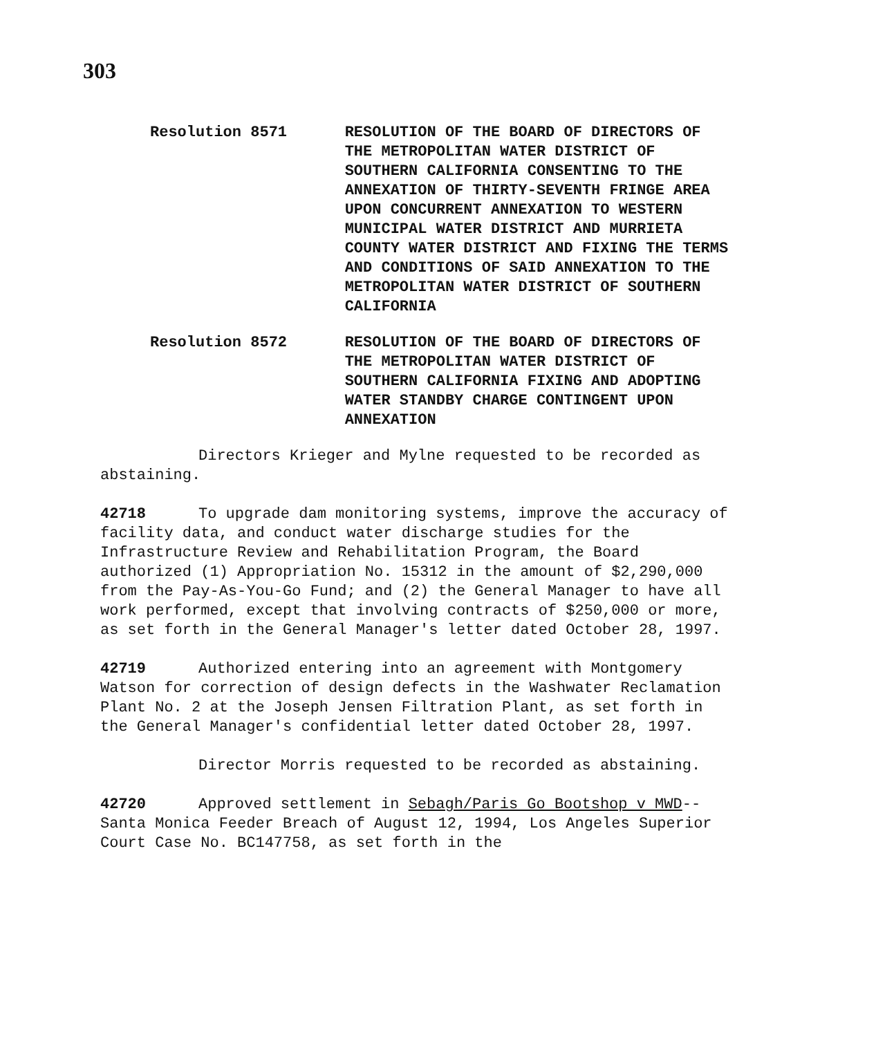303
Resolution 8571 RESOLUTION OF THE BOARD OF DIRECTORS OF THE METROPOLITAN WATER DISTRICT OF SOUTHERN CALIFORNIA CONSENTING TO THE ANNEXATION OF THIRTY-SEVENTH FRINGE AREA UPON CONCURRENT ANNEXATION TO WESTERN MUNICIPAL WATER DISTRICT AND MURRIETA COUNTY WATER DISTRICT AND FIXING THE TERMS AND CONDITIONS OF SAID ANNEXATION TO THE METROPOLITAN WATER DISTRICT OF SOUTHERN CALIFORNIA
Resolution 8572 RESOLUTION OF THE BOARD OF DIRECTORS OF THE METROPOLITAN WATER DISTRICT OF SOUTHERN CALIFORNIA FIXING AND ADOPTING WATER STANDBY CHARGE CONTINGENT UPON ANNEXATION
Directors Krieger and Mylne requested to be recorded as abstaining.
42718 To upgrade dam monitoring systems, improve the accuracy of facility data, and conduct water discharge studies for the Infrastructure Review and Rehabilitation Program, the Board authorized (1) Appropriation No. 15312 in the amount of $2,290,000 from the Pay-As-You-Go Fund; and (2) the General Manager to have all work performed, except that involving contracts of $250,000 or more, as set forth in the General Manager's letter dated October 28, 1997.
42719 Authorized entering into an agreement with Montgomery Watson for correction of design defects in the Washwater Reclamation Plant No. 2 at the Joseph Jensen Filtration Plant, as set forth in the General Manager's confidential letter dated October 28, 1997.
Director Morris requested to be recorded as abstaining.
42720 Approved settlement in Sebagh/Paris Go Bootshop v MWD--Santa Monica Feeder Breach of August 12, 1994, Los Angeles Superior Court Case No. BC147758, as set forth in the